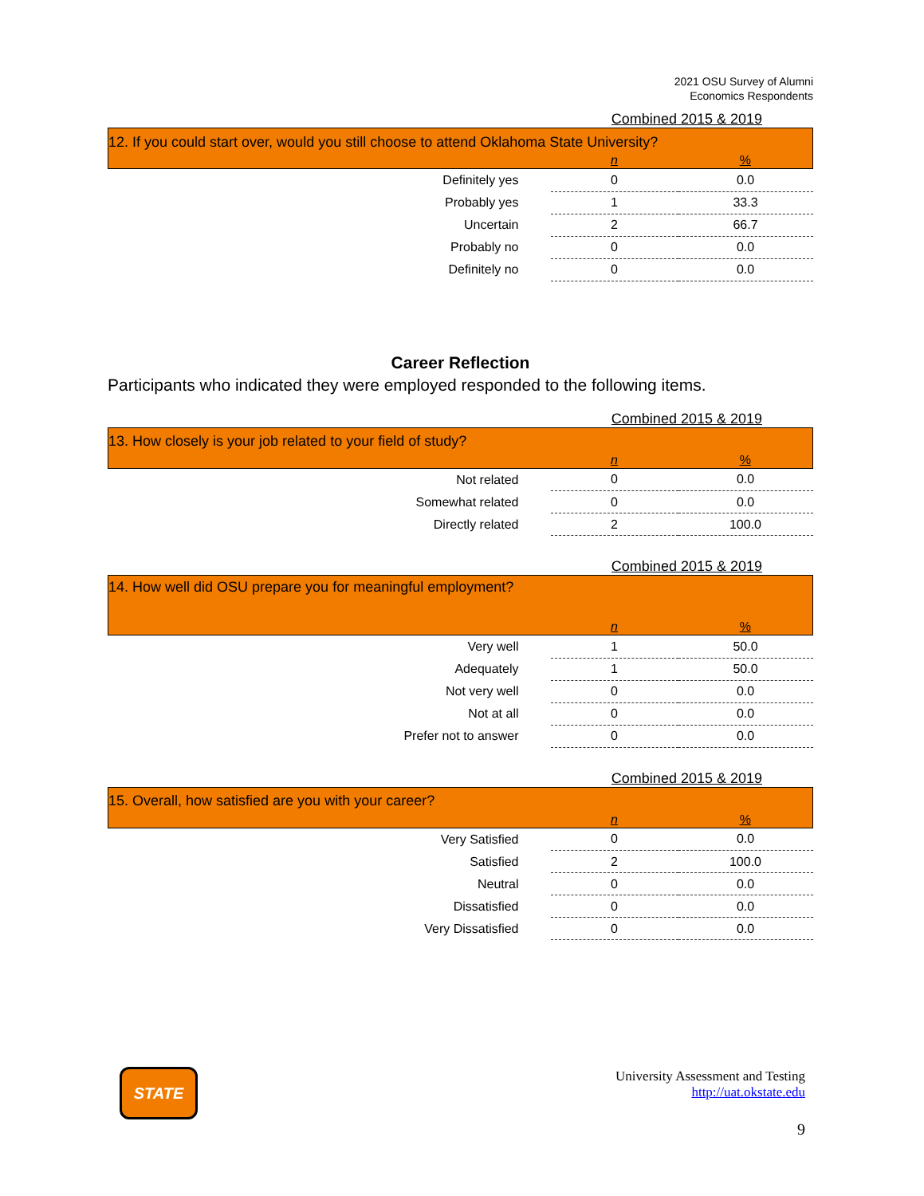2021 OSU Survey of Alumni
Economics Respondents
Combined 2015 & 2019
| 12. If you could start over, would you still choose to attend Oklahoma State University? | | |
| | n | % |
| Definitely yes | 0 | 0.0 |
| Probably yes | 1 | 33.3 |
| Uncertain | 2 | 66.7 |
| Probably no | 0 | 0.0 |
| Definitely no | 0 | 0.0 |
Career Reflection
Participants who indicated they were employed responded to the following items.
Combined 2015 & 2019
| 13. How closely is your job related to your field of study? | | |
| | n | % |
| Not related | 0 | 0.0 |
| Somewhat related | 0 | 0.0 |
| Directly related | 2 | 100.0 |
Combined 2015 & 2019
| 14. How well did OSU prepare you for meaningful employment? | | |
| | n | % |
| Very well | 1 | 50.0 |
| Adequately | 1 | 50.0 |
| Not very well | 0 | 0.0 |
| Not at all | 0 | 0.0 |
| Prefer not to answer | 0 | 0.0 |
Combined 2015 & 2019
| 15. Overall, how satisfied are you with your career? | | |
| | n | % |
| Very Satisfied | 0 | 0.0 |
| Satisfied | 2 | 100.0 |
| Neutral | 0 | 0.0 |
| Dissatisfied | 0 | 0.0 |
| Very Dissatisfied | 0 | 0.0 |
STATE
University Assessment and Testing
http://uat.okstate.edu
9